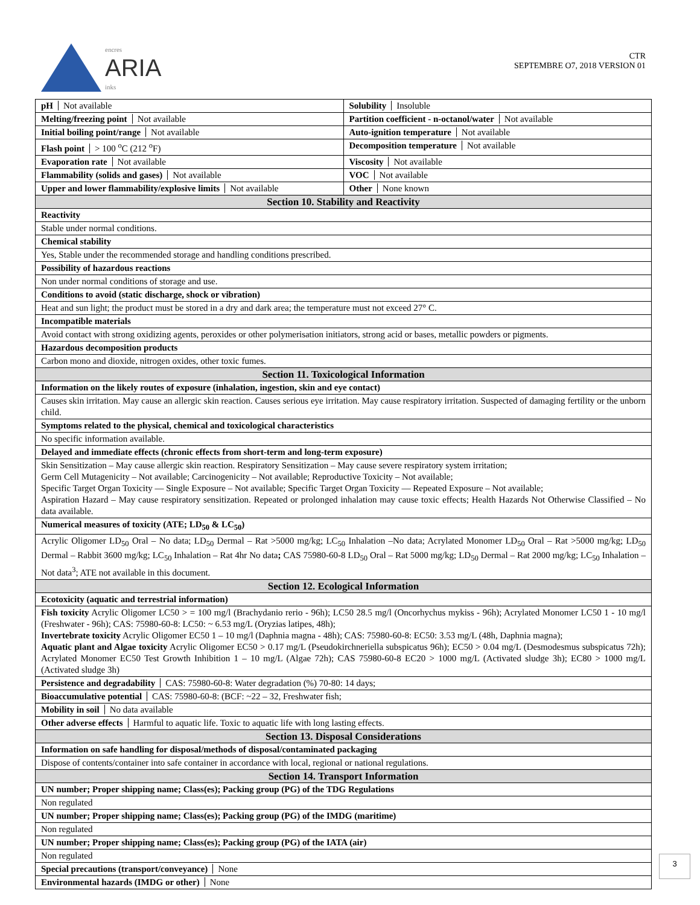encres
ARIA
inks
CTR
SEPTEMBRE O7, 2018 VERSION 01
pH Not available Solubility Insoluble
Melting/freezing point Not available
Partition coefficient - n-octanol/water Not available
Initial boiling point/range Not available
Auto-ignition temperature Not available
Flash point > 100 <sup>o</sup>C (212 <sup>o</sup>F) Decomposition temperature Not available
Evaporation rate Not available Viscosity Not available
Flammability (solids and gases) Not available
VOC Not available
Upper and lower flammability/explosive limits Not available
Other None known
Section 10. Stability and Reactivity
Reactivity
Stable under normal conditions.
Chemical stability
Yes, Stable under the recommended storage and handling conditions prescribed.
Possibility of hazardous reactions
Non under normal conditions of storage and use.
Conditions to avoid (static discharge, shock or vibration)
Heat and sun light; the product must be stored in a dry and dark area; the temperature must not exceed 27° C.
Incompatible materials
Avoid contact with strong oxidizing agents, peroxides or other polymerisation initiators, strong acid or bases, metallic powders or pigments.
Hazardous decomposition products
Carbon mono and dioxide, nitrogen oxides, other toxic fumes.
Section 11. Toxicological Information
Information on the likely routes of exposure (inhalation, ingestion, skin and eye contact)
Causes skin irritation. May cause an allergic skin reaction. Causes serious eye irritation. May cause respiratory irritation. Suspected of damaging fertility or the unborn child.
Symptoms related to the physical, chemical and toxicological characteristics
No specific information available.
Delayed and immediate effects (chronic effects from short-term and long-term exposure)
Skin Sensitization – May cause allergic skin reaction. Respiratory Sensitization – May cause severe respiratory system irritation;
Germ Cell Mutagenicity – Not available; Carcinogenicity – Not available; Reproductive Toxicity – Not available;
Specific Target Organ Toxicity — Single Exposure – Not available; Specific Target Organ Toxicity — Repeated Exposure – Not available;
Aspiration Hazard – May cause respiratory sensitization. Repeated or prolonged inhalation may cause toxic effects; Health Hazards Not Otherwise Classified – No data available.
Numerical measures of toxicity (ATE; LD<sub>50</sub> & LC<sub>50</sub>)
Acrylic Oligomer LD<sub>50</sub> Oral – No data; LD<sub>50</sub> Dermal – Rat >5000 mg/kg; LC<sub>50</sub> Inhalation –No data; Acrylated Monomer LD<sub>50</sub> Oral – Rat >5000 mg/kg; LD<sub>50</sub> Dermal – Rabbit 3600 mg/kg; LC<sub>50</sub> Inhalation – Rat 4hr No data; CAS 75980-60-8 LD<sub>50</sub> Oral – Rat 5000 mg/kg; LD<sub>50</sub> Dermal – Rat 2000 mg/kg; LC<sub>50</sub> Inhalation – Not data<sup>3</sup>; ATE not available in this document.
Section 12. Ecological Information
Ecotoxicity (aquatic and terrestrial information)
Fish toxicity Acrylic Oligomer LC50 > = 100 mg/l (Brachydanio rerio - 96h); LC50 28.5 mg/l (Oncorhychus mykiss - 96h); Acrylated Monomer LC50 1 - 10 mg/l (Freshwater - 96h); CAS: 75980-60-8: LC50: ~ 6.53 mg/L (Oryzias latipes, 48h);
Invertebrate toxicity Acrylic Oligomer EC50 1 – 10 mg/l (Daphnia magna - 48h); CAS: 75980-60-8: EC50: 3.53 mg/L (48h, Daphnia magna);
Aquatic plant and Algae toxicity Acrylic Oligomer EC50 > 0.17 mg/L (Pseudokirchneriella subspicatus 96h); EC50 > 0.04 mg/L (Desmodesmus subspicatus 72h); Acrylated Monomer EC50 Test Growth Inhibition 1 – 10 mg/L (Algae 72h); CAS 75980-60-8 EC20 > 1000 mg/L (Activated sludge 3h); EC80 > 1000 mg/L (Activated sludge 3h)
Persistence and degradability CAS: 75980-60-8: Water degradation (%) 70-80: 14 days;
Bioaccumulative potential CAS: 75980-60-8: (BCF: ~22 – 32, Freshwater fish;
Mobility in soil No data available
Other adverse effects Harmful to aquatic life. Toxic to aquatic life with long lasting effects.
Section 13. Disposal Considerations
Information on safe handling for disposal/methods of disposal/contaminated packaging
Dispose of contents/container into safe container in accordance with local, regional or national regulations.
Section 14. Transport Information
UN number; Proper shipping name; Class(es); Packing group (PG) of the TDG Regulations
Non regulated
UN number; Proper shipping name; Class(es); Packing group (PG) of the IMDG (maritime)
Non regulated
UN number; Proper shipping name; Class(es); Packing group (PG) of the IATA (air)
Non regulated
Special precautions (transport/conveyance) None
Environmental hazards (IMDG or other) None
3